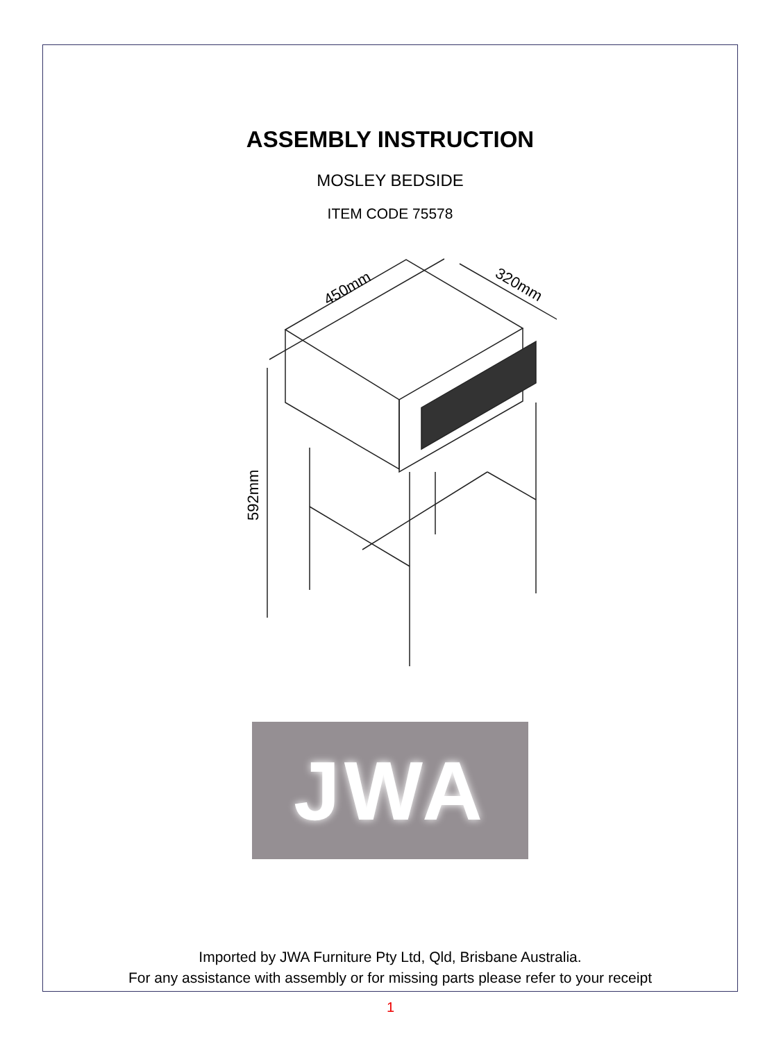ASSEMBLY INSTRUCTION
MOSLEY BEDSIDE
ITEM CODE 75578
450mm
320mm
592mm
JWA
Imported by JWA Furniture Pty Ltd, Qld, Brisbane Australia.
For any assistance with assembly or for missing parts please refer to your receipt
1